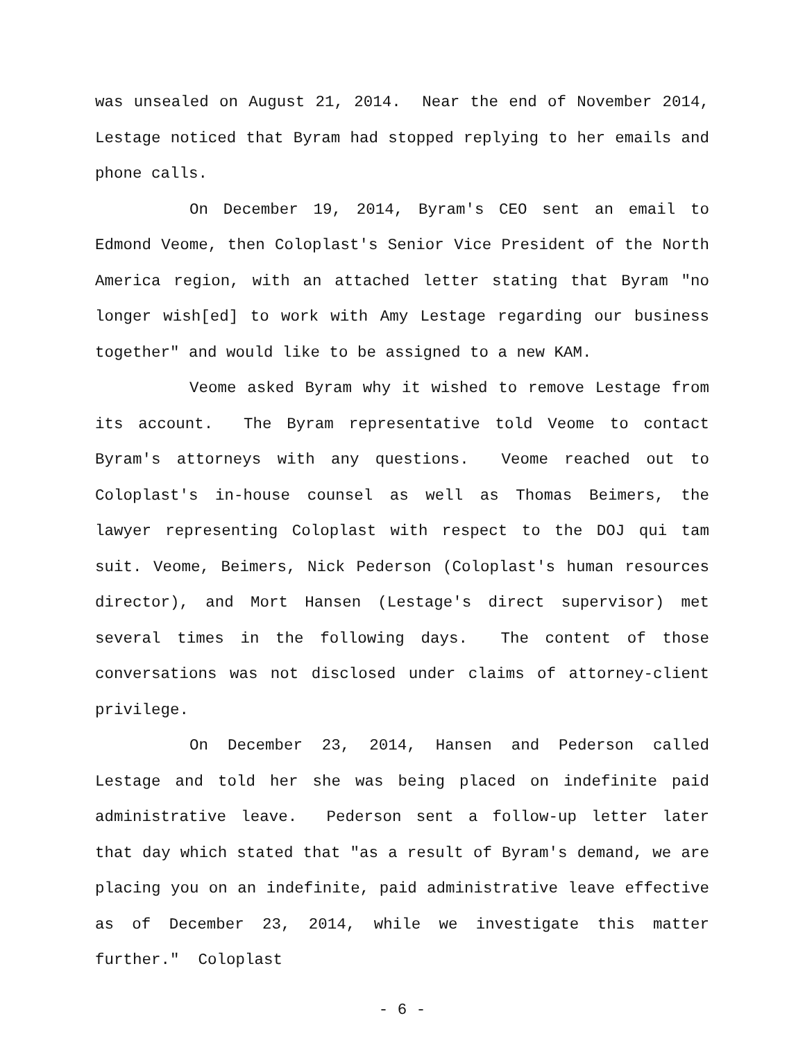was unsealed on August 21, 2014. Near the end of November 2014, Lestage noticed that Byram had stopped replying to her emails and phone calls.
On December 19, 2014, Byram's CEO sent an email to Edmond Veome, then Coloplast's Senior Vice President of the North America region, with an attached letter stating that Byram "no longer wish[ed] to work with Amy Lestage regarding our business together" and would like to be assigned to a new KAM.
Veome asked Byram why it wished to remove Lestage from its account. The Byram representative told Veome to contact Byram's attorneys with any questions. Veome reached out to Coloplast's in-house counsel as well as Thomas Beimers, the lawyer representing Coloplast with respect to the DOJ qui tam suit. Veome, Beimers, Nick Pederson (Coloplast's human resources director), and Mort Hansen (Lestage's direct supervisor) met several times in the following days. The content of those conversations was not disclosed under claims of attorney-client privilege.
On December 23, 2014, Hansen and Pederson called Lestage and told her she was being placed on indefinite paid administrative leave. Pederson sent a follow-up letter later that day which stated that "as a result of Byram's demand, we are placing you on an indefinite, paid administrative leave effective as of December 23, 2014, while we investigate this matter further." Coloplast
- 6 -